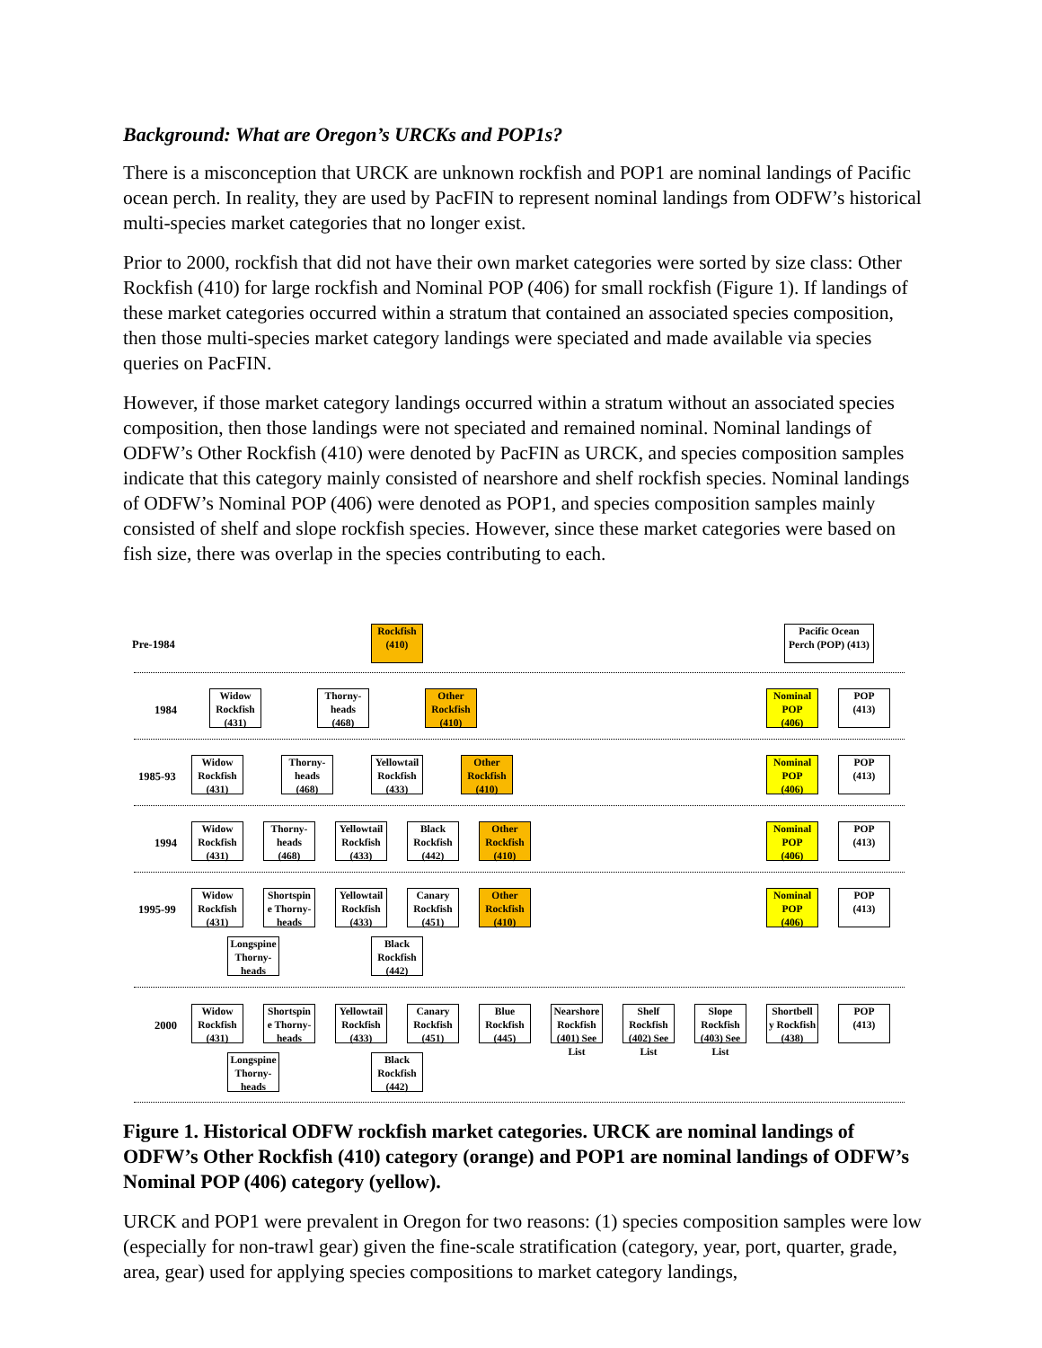Background: What are Oregon’s URCKs and POP1s?
There is a misconception that URCK are unknown rockfish and POP1 are nominal landings of Pacific ocean perch. In reality, they are used by PacFIN to represent nominal landings from ODFW’s historical multi-species market categories that no longer exist.
Prior to 2000, rockfish that did not have their own market categories were sorted by size class: Other Rockfish (410) for large rockfish and Nominal POP (406) for small rockfish (Figure 1). If landings of these market categories occurred within a stratum that contained an associated species composition, then those multi-species market category landings were speciated and made available via species queries on PacFIN.
However, if those market category landings occurred within a stratum without an associated species composition, then those landings were not speciated and remained nominal. Nominal landings of ODFW’s Other Rockfish (410) were denoted by PacFIN as URCK, and species composition samples indicate that this category mainly consisted of nearshore and shelf rockfish species. Nominal landings of ODFW’s Nominal POP (406) were denoted as POP1, and species composition samples mainly consisted of shelf and slope rockfish species. However, since these market categories were based on fish size, there was overlap in the species contributing to each.
Pre-1984
Rockfish
(410)
Pacific Ocean
Perch (POP) (413)
1984
Widow
Rockfish
(431)
Thorny-
heads
(468)
Other
Rockfish
(410)
Nominal
POP
(406)
POP
(413)
1985-93
Widow
Rockfish
(431)
Thorny-
heads
(468)
Yellowtail
Rockfish
(433)
Other
Rockfish
(410)
Nominal
POP
(406)
POP
(413)
1994
Widow
Rockfish
(431)
Thorny-
heads
(468)
Yellowtail
Rockfish
(433)
Black
Rockfish
(442)
Other
Rockfish
(410)
Nominal
POP
(406)
POP
(413)
1995-99
Widow
Rockfish
(431)
Shortspin
e Thorny-
heads
Yellowtail
Rockfish
(433)
Canary
Rockfish
(451)
Other
Rockfish
(410)
Nominal
POP
(406)
POP
(413)
Longspine
Thorny-
heads
Black
Rockfish
(442)
2000
Widow
Rockfish
(431)
Shortspin
e Thorny-
heads
Yellowtail
Rockfish
(433)
Canary
Rockfish
(451)
Blue
Rockfish
(445)
Nearshore
Rockfish
(401) See List
Shelf
Rockfish
(402) See List
Slope
Rockfish
(403) See List
Shortbell
y Rockfish
(438)
POP
(413)
Longspine
Thorny-
heads
Black
Rockfish
(442)
Figure 1. Historical ODFW rockfish market categories. URCK are nominal landings of ODFW’s Other Rockfish (410) category (orange) and POP1 are nominal landings of ODFW’s Nominal POP (406) category (yellow).
URCK and POP1 were prevalent in Oregon for two reasons: (1) species composition samples were low (especially for non-trawl gear) given the fine-scale stratification (category, year, port, quarter, grade, area, gear) used for applying species compositions to market category landings,